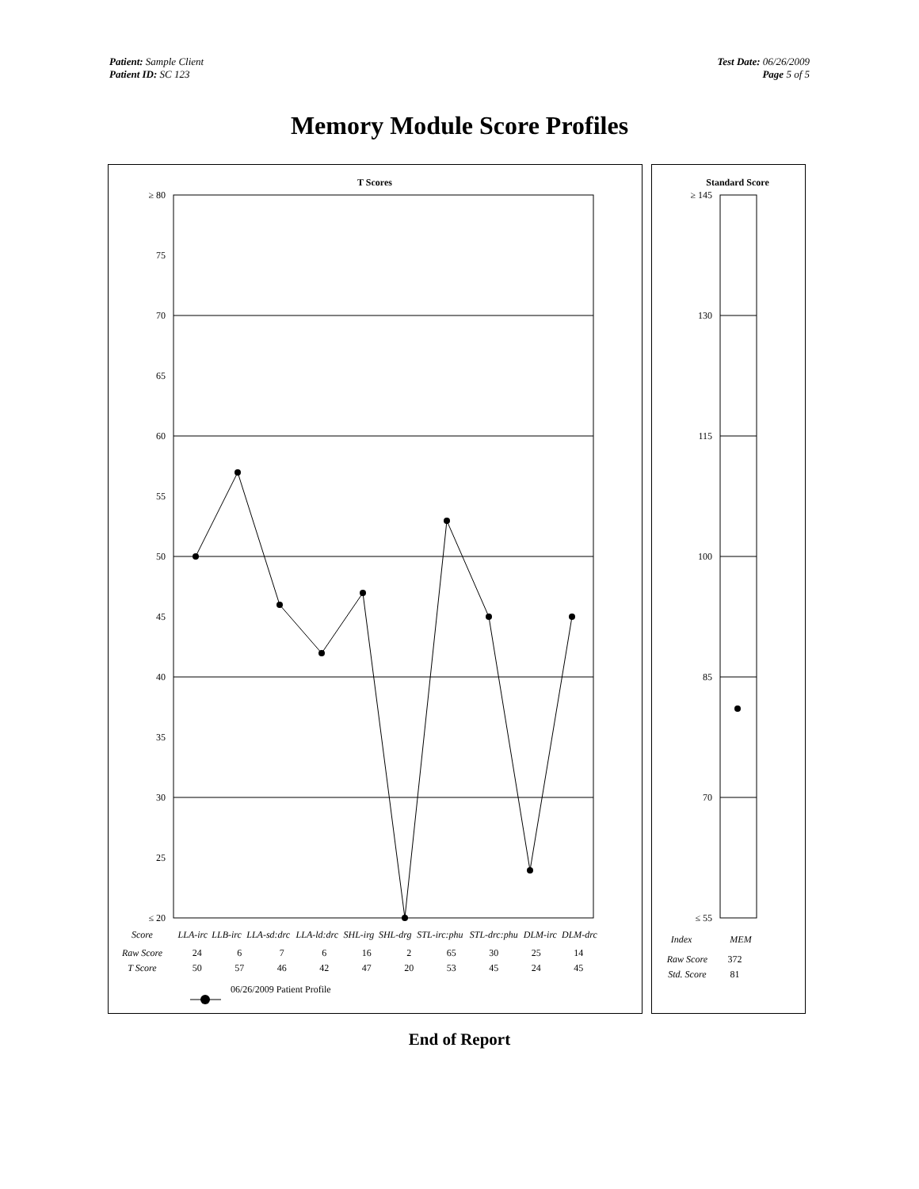Patient: Sample Client
Patient ID: SC 123
Test Date: 06/26/2009
Page 5 of 5
Memory Module Score Profiles
T Scores
≥ 80
75
70
65
60
55
50
45
40
35
30
25
≤ 20
| Score | LLA-irc | LLB-irc | LLA-sd:drc | LLA-ld:drc | SHL-irg | SHL-drg | STL-irc:phu | STL-drc:phu | DLM-irc | DLM-drc |
| Raw Score | 24 | 6 | 7 | 6 | 16 | 2 | 65 | 30 | 25 | 14 |
| T Score | 50 | 57 | 46 | 42 | 47 | 20 | 53 | 45 | 24 | 45 |
06/26/2009 Patient Profile
Standard Score
≥ 145
130
115
100
85
70
≤ 55
| Index | MEM |
| Raw Score | 372 |
| Std. Score | 81 |
End of Report